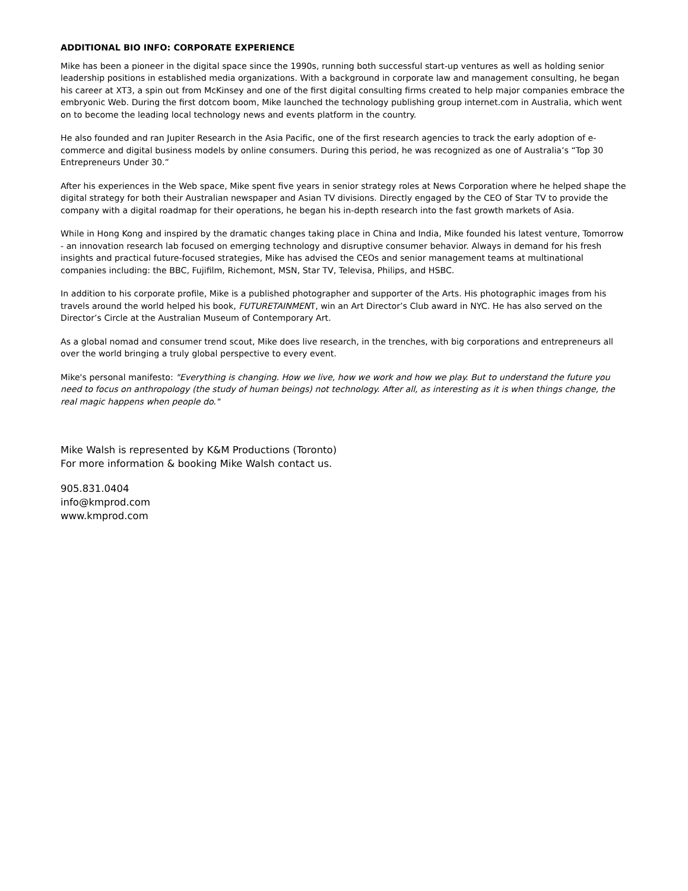ADDITIONAL BIO INFO: CORPORATE EXPERIENCE
Mike has been a pioneer in the digital space since the 1990s, running both successful start-up ventures as well as holding senior leadership positions in established media organizations. With a background in corporate law and management consulting, he began his career at XT3, a spin out from McKinsey and one of the first digital consulting firms created to help major companies embrace the embryonic Web. During the first dotcom boom, Mike launched the technology publishing group internet.com in Australia, which went on to become the leading local technology news and events platform in the country.
He also founded and ran Jupiter Research in the Asia Pacific, one of the first research agencies to track the early adoption of e-commerce and digital business models by online consumers. During this period, he was recognized as one of Australia’s “Top 30 Entrepreneurs Under 30.”
After his experiences in the Web space, Mike spent five years in senior strategy roles at News Corporation where he helped shape the digital strategy for both their Australian newspaper and Asian TV divisions. Directly engaged by the CEO of Star TV to provide the company with a digital roadmap for their operations, he began his in-depth research into the fast growth markets of Asia.
While in Hong Kong and inspired by the dramatic changes taking place in China and India, Mike founded his latest venture, Tomorrow - an innovation research lab focused on emerging technology and disruptive consumer behavior. Always in demand for his fresh insights and practical future-focused strategies, Mike has advised the CEOs and senior management teams at multinational companies including: the BBC, Fujifilm, Richemont, MSN, Star TV, Televisa, Philips, and HSBC.
In addition to his corporate profile, Mike is a published photographer and supporter of the Arts. His photographic images from his travels around the world helped his book, FUTURETAINMENT, win an Art Director’s Club award in NYC. He has also served on the Director’s Circle at the Australian Museum of Contemporary Art.
As a global nomad and consumer trend scout, Mike does live research, in the trenches, with big corporations and entrepreneurs all over the world bringing a truly global perspective to every event.
Mike's personal manifesto: "Everything is changing. How we live, how we work and how we play. But to understand the future you need to focus on anthropology (the study of human beings) not technology. After all, as interesting as it is when things change, the real magic happens when people do."
Mike Walsh is represented by K&M Productions (Toronto)
For more information & booking Mike Walsh contact us.
905.831.0404
info@kmprod.com
www.kmprod.com